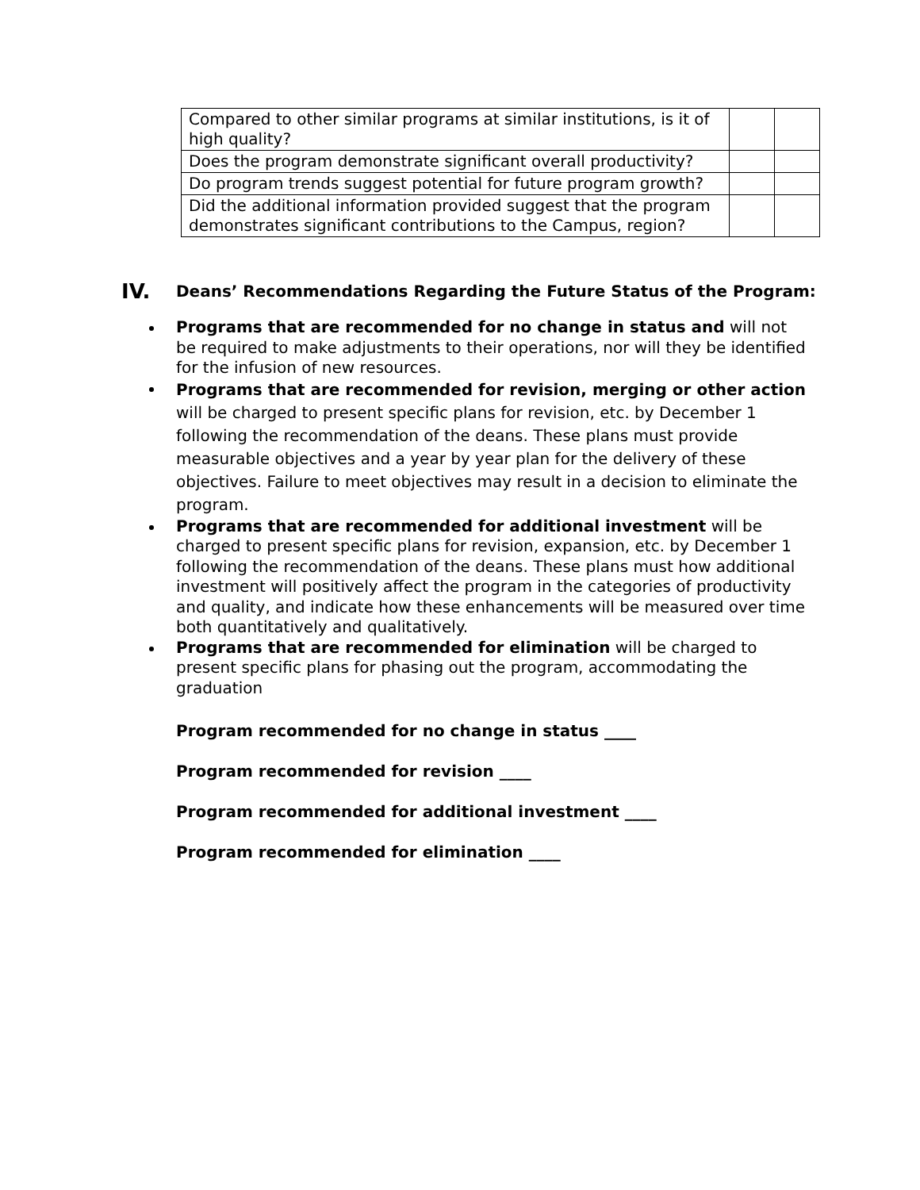| Compared to other similar programs at similar institutions, is it of high quality? | | |
| Does the program demonstrate significant overall productivity? | | |
| Do program trends suggest potential for future program growth? | | |
| Did the additional information provided suggest that the program demonstrates significant contributions to the Campus, region? | | |
IV. Deans’ Recommendations Regarding the Future Status of the Program:
Programs that are recommended for no change in status and will not be required to make adjustments to their operations, nor will they be identified for the infusion of new resources.
Programs that are recommended for revision, merging or other action will be charged to present specific plans for revision, etc. by December 1 following the recommendation of the deans. These plans must provide measurable objectives and a year by year plan for the delivery of these objectives. Failure to meet objectives may result in a decision to eliminate the program.
Programs that are recommended for additional investment will be charged to present specific plans for revision, expansion, etc. by December 1 following the recommendation of the deans. These plans must how additional investment will positively affect the program in the categories of productivity and quality, and indicate how these enhancements will be measured over time both quantitatively and qualitatively.
Programs that are recommended for elimination will be charged to present specific plans for phasing out the program, accommodating the graduation
Program recommended for no change in status ____
Program recommended for revision ____
Program recommended for additional investment ____
Program recommended for elimination ____